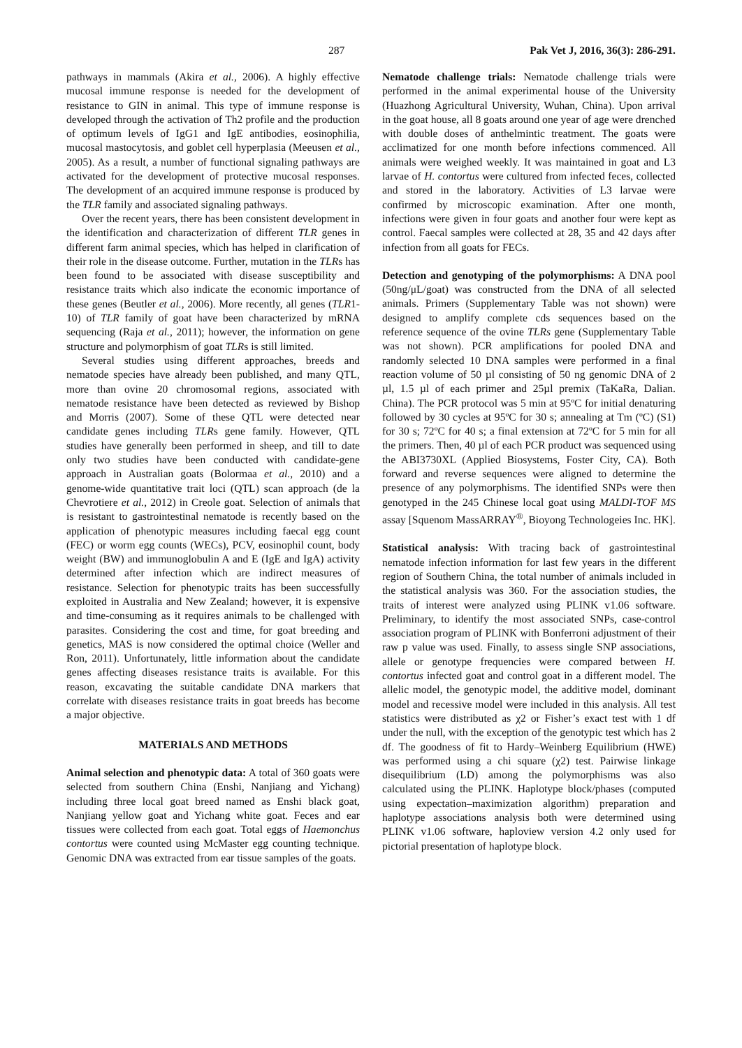287 Pak Vet J, 2016, 36(3): 286-291.
pathways in mammals (Akira et al., 2006). A highly effective mucosal immune response is needed for the development of resistance to GIN in animal. This type of immune response is developed through the activation of Th2 profile and the production of optimum levels of IgG1 and IgE antibodies, eosinophilia, mucosal mastocytosis, and goblet cell hyperplasia (Meeusen et al., 2005). As a result, a number of functional signaling pathways are activated for the development of protective mucosal responses. The development of an acquired immune response is produced by the TLR family and associated signaling pathways.
Over the recent years, there has been consistent development in the identification and characterization of different TLR genes in different farm animal species, which has helped in clarification of their role in the disease outcome. Further, mutation in the TLRs has been found to be associated with disease susceptibility and resistance traits which also indicate the economic importance of these genes (Beutler et al., 2006). More recently, all genes (TLR1-10) of TLR family of goat have been characterized by mRNA sequencing (Raja et al., 2011); however, the information on gene structure and polymorphism of goat TLRs is still limited.
Several studies using different approaches, breeds and nematode species have already been published, and many QTL, more than ovine 20 chromosomal regions, associated with nematode resistance have been detected as reviewed by Bishop and Morris (2007). Some of these QTL were detected near candidate genes including TLRs gene family. However, QTL studies have generally been performed in sheep, and till to date only two studies have been conducted with candidate-gene approach in Australian goats (Bolormaa et al., 2010) and a genome-wide quantitative trait loci (QTL) scan approach (de la Chevrotiere et al., 2012) in Creole goat. Selection of animals that is resistant to gastrointestinal nematode is recently based on the application of phenotypic measures including faecal egg count (FEC) or worm egg counts (WECs), PCV, eosinophil count, body weight (BW) and immunoglobulin A and E (IgE and IgA) activity determined after infection which are indirect measures of resistance. Selection for phenotypic traits has been successfully exploited in Australia and New Zealand; however, it is expensive and time-consuming as it requires animals to be challenged with parasites. Considering the cost and time, for goat breeding and genetics, MAS is now considered the optimal choice (Weller and Ron, 2011). Unfortunately, little information about the candidate genes affecting diseases resistance traits is available. For this reason, excavating the suitable candidate DNA markers that correlate with diseases resistance traits in goat breeds has become a major objective.
MATERIALS AND METHODS
Animal selection and phenotypic data: A total of 360 goats were selected from southern China (Enshi, Nanjiang and Yichang) including three local goat breed named as Enshi black goat, Nanjiang yellow goat and Yichang white goat. Feces and ear tissues were collected from each goat. Total eggs of Haemonchus contortus were counted using McMaster egg counting technique. Genomic DNA was extracted from ear tissue samples of the goats.
Nematode challenge trials: Nematode challenge trials were performed in the animal experimental house of the University (Huazhong Agricultural University, Wuhan, China). Upon arrival in the goat house, all 8 goats around one year of age were drenched with double doses of anthelmintic treatment. The goats were acclimatized for one month before infections commenced. All animals were weighed weekly. It was maintained in goat and L3 larvae of H. contortus were cultured from infected feces, collected and stored in the laboratory. Activities of L3 larvae were confirmed by microscopic examination. After one month, infections were given in four goats and another four were kept as control. Faecal samples were collected at 28, 35 and 42 days after infection from all goats for FECs.
Detection and genotyping of the polymorphisms: A DNA pool (50ng/μL/goat) was constructed from the DNA of all selected animals. Primers (Supplementary Table was not shown) were designed to amplify complete cds sequences based on the reference sequence of the ovine TLRs gene (Supplementary Table was not shown). PCR amplifications for pooled DNA and randomly selected 10 DNA samples were performed in a final reaction volume of 50 µl consisting of 50 ng genomic DNA of 2 µl, 1.5 µl of each primer and 25µl premix (TaKaRa, Dalian. China). The PCR protocol was 5 min at 95ºC for initial denaturing followed by 30 cycles at 95ºC for 30 s; annealing at Tm (ºC) (S1) for 30 s; 72ºC for 40 s; a final extension at 72ºC for 5 min for all the primers. Then, 40 µl of each PCR product was sequenced using the ABI3730XL (Applied Biosystems, Foster City, CA). Both forward and reverse sequences were aligned to determine the presence of any polymorphisms. The identified SNPs were then genotyped in the 245 Chinese local goat using MALDI-TOF MS assay [Squenom MassARRAY<sup>®</sup>, Bioyong Technologeies Inc. HK].
Statistical analysis: With tracing back of gastrointestinal nematode infection information for last few years in the different region of Southern China, the total number of animals included in the statistical analysis was 360. For the association studies, the traits of interest were analyzed using PLINK v1.06 software. Preliminary, to identify the most associated SNPs, case-control association program of PLINK with Bonferroni adjustment of their raw p value was used. Finally, to assess single SNP associations, allele or genotype frequencies were compared between H. contortus infected goat and control goat in a different model. The allelic model, the genotypic model, the additive model, dominant model and recessive model were included in this analysis. All test statistics were distributed as χ2 or Fisher’s exact test with 1 df under the null, with the exception of the genotypic test which has 2 df. The goodness of fit to Hardy–Weinberg Equilibrium (HWE) was performed using a chi square (χ2) test. Pairwise linkage disequilibrium (LD) among the polymorphisms was also calculated using the PLINK. Haplotype block/phases (computed using expectation–maximization algorithm) preparation and haplotype associations analysis both were determined using PLINK v1.06 software, haploview version 4.2 only used for pictorial presentation of haplotype block.